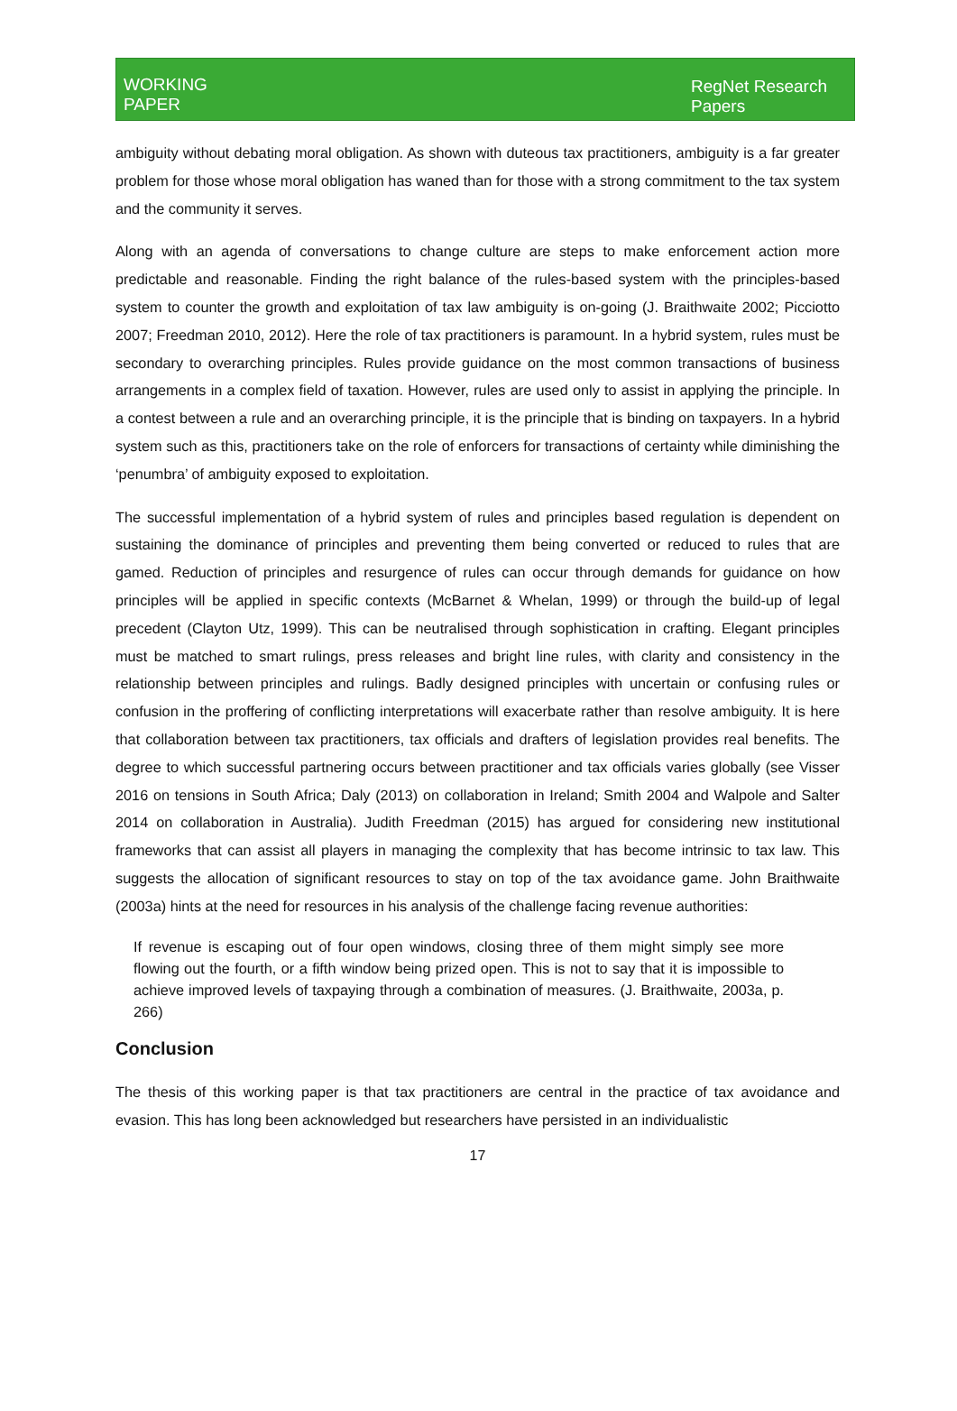WORKING
PAPER
RegNet Research
Papers
ambiguity without debating moral obligation. As shown with duteous tax practitioners, ambiguity is a far greater problem for those whose moral obligation has waned than for those with a strong commitment to the tax system and the community it serves.
Along with an agenda of conversations to change culture are steps to make enforcement action more predictable and reasonable. Finding the right balance of the rules-based system with the principles-based system to counter the growth and exploitation of tax law ambiguity is on-going (J. Braithwaite 2002; Picciotto 2007; Freedman 2010, 2012). Here the role of tax practitioners is paramount. In a hybrid system, rules must be secondary to overarching principles. Rules provide guidance on the most common transactions of business arrangements in a complex field of taxation. However, rules are used only to assist in applying the principle. In a contest between a rule and an overarching principle, it is the principle that is binding on taxpayers. In a hybrid system such as this, practitioners take on the role of enforcers for transactions of certainty while diminishing the ‘penumbra’ of ambiguity exposed to exploitation.
The successful implementation of a hybrid system of rules and principles based regulation is dependent on sustaining the dominance of principles and preventing them being converted or reduced to rules that are gamed. Reduction of principles and resurgence of rules can occur through demands for guidance on how principles will be applied in specific contexts (McBarnet & Whelan, 1999) or through the build-up of legal precedent (Clayton Utz, 1999). This can be neutralised through sophistication in crafting. Elegant principles must be matched to smart rulings, press releases and bright line rules, with clarity and consistency in the relationship between principles and rulings. Badly designed principles with uncertain or confusing rules or confusion in the proffering of conflicting interpretations will exacerbate rather than resolve ambiguity. It is here that collaboration between tax practitioners, tax officials and drafters of legislation provides real benefits. The degree to which successful partnering occurs between practitioner and tax officials varies globally (see Visser 2016 on tensions in South Africa; Daly (2013) on collaboration in Ireland; Smith 2004 and Walpole and Salter 2014 on collaboration in Australia). Judith Freedman (2015) has argued for considering new institutional frameworks that can assist all players in managing the complexity that has become intrinsic to tax law. This suggests the allocation of significant resources to stay on top of the tax avoidance game. John Braithwaite (2003a) hints at the need for resources in his analysis of the challenge facing revenue authorities:
If revenue is escaping out of four open windows, closing three of them might simply see more flowing out the fourth, or a fifth window being prized open. This is not to say that it is impossible to achieve improved levels of taxpaying through a combination of measures. (J. Braithwaite, 2003a, p. 266)
Conclusion
The thesis of this working paper is that tax practitioners are central in the practice of tax avoidance and evasion. This has long been acknowledged but researchers have persisted in an individualistic
17